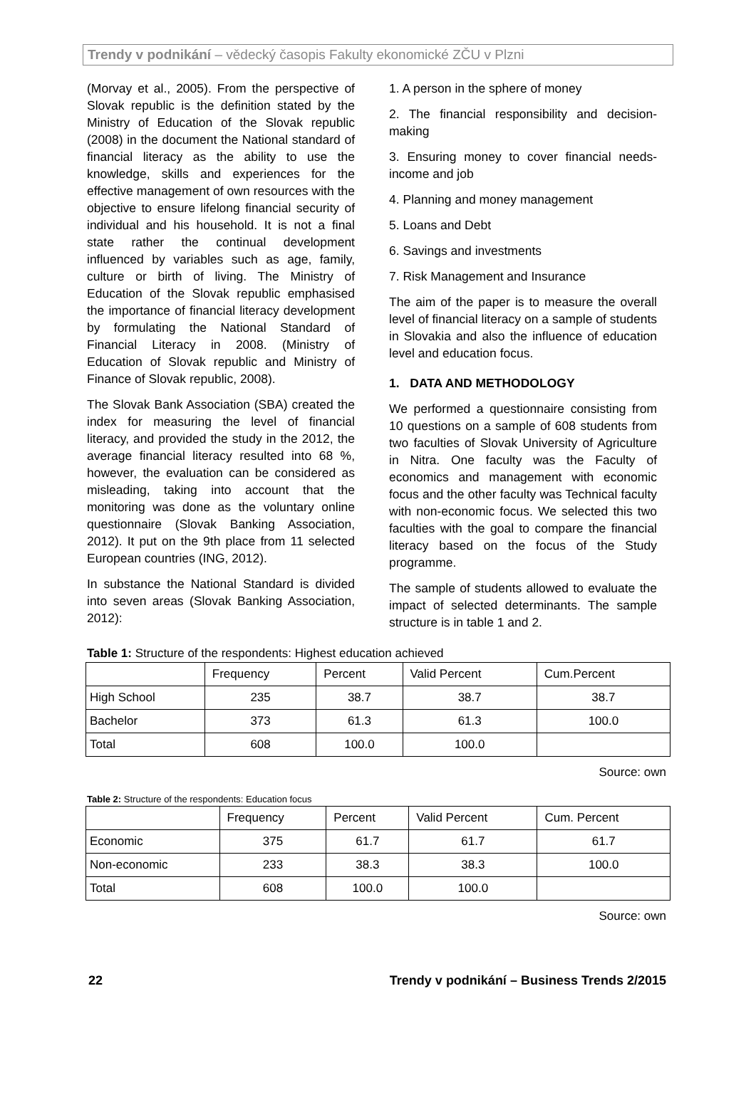Trendy v podnikání – vědecký časopis Fakulty ekonomické ZČU v Plzni
(Morvay et al., 2005). From the perspective of Slovak republic is the definition stated by the Ministry of Education of the Slovak republic (2008) in the document the National standard of financial literacy as the ability to use the knowledge, skills and experiences for the effective management of own resources with the objective to ensure lifelong financial security of individual and his household. It is not a final state rather the continual development influenced by variables such as age, family, culture or birth of living. The Ministry of Education of the Slovak republic emphasised the importance of financial literacy development by formulating the National Standard of Financial Literacy in 2008. (Ministry of Education of Slovak republic and Ministry of Finance of Slovak republic, 2008).
The Slovak Bank Association (SBA) created the index for measuring the level of financial literacy, and provided the study in the 2012, the average financial literacy resulted into 68 %, however, the evaluation can be considered as misleading, taking into account that the monitoring was done as the voluntary online questionnaire (Slovak Banking Association, 2012). It put on the 9th place from 11 selected European countries (ING, 2012).
In substance the National Standard is divided into seven areas (Slovak Banking Association, 2012):
1. A person in the sphere of money
2. The financial responsibility and decision-making
3. Ensuring money to cover financial needs-income and job
4. Planning and money management
5. Loans and Debt
6. Savings and investments
7. Risk Management and Insurance
The aim of the paper is to measure the overall level of financial literacy on a sample of students in Slovakia and also the influence of education level and education focus.
1. DATA AND METHODOLOGY
We performed a questionnaire consisting from 10 questions on a sample of 608 students from two faculties of Slovak University of Agriculture in Nitra. One faculty was the Faculty of economics and management with economic focus and the other faculty was Technical faculty with non-economic focus. We selected this two faculties with the goal to compare the financial literacy based on the focus of the Study programme.
The sample of students allowed to evaluate the impact of selected determinants. The sample structure is in table 1 and 2.
Table 1: Structure of the respondents: Highest education achieved
| | Frequency | Percent | Valid Percent | Cum.Percent |
| High School | 235 | 38.7 | 38.7 | 38.7 |
| Bachelor | 373 | 61.3 | 61.3 | 100.0 |
| Total | 608 | 100.0 | 100.0 | |
Source: own
Table 2: Structure of the respondents: Education focus
| | Frequency | Percent | Valid Percent | Cum. Percent |
| Economic | 375 | 61.7 | 61.7 | 61.7 |
| Non-economic | 233 | 38.3 | 38.3 | 100.0 |
| Total | 608 | 100.0 | 100.0 | |
Source: own
22 Trendy v podnikání – Business Trends 2/2015